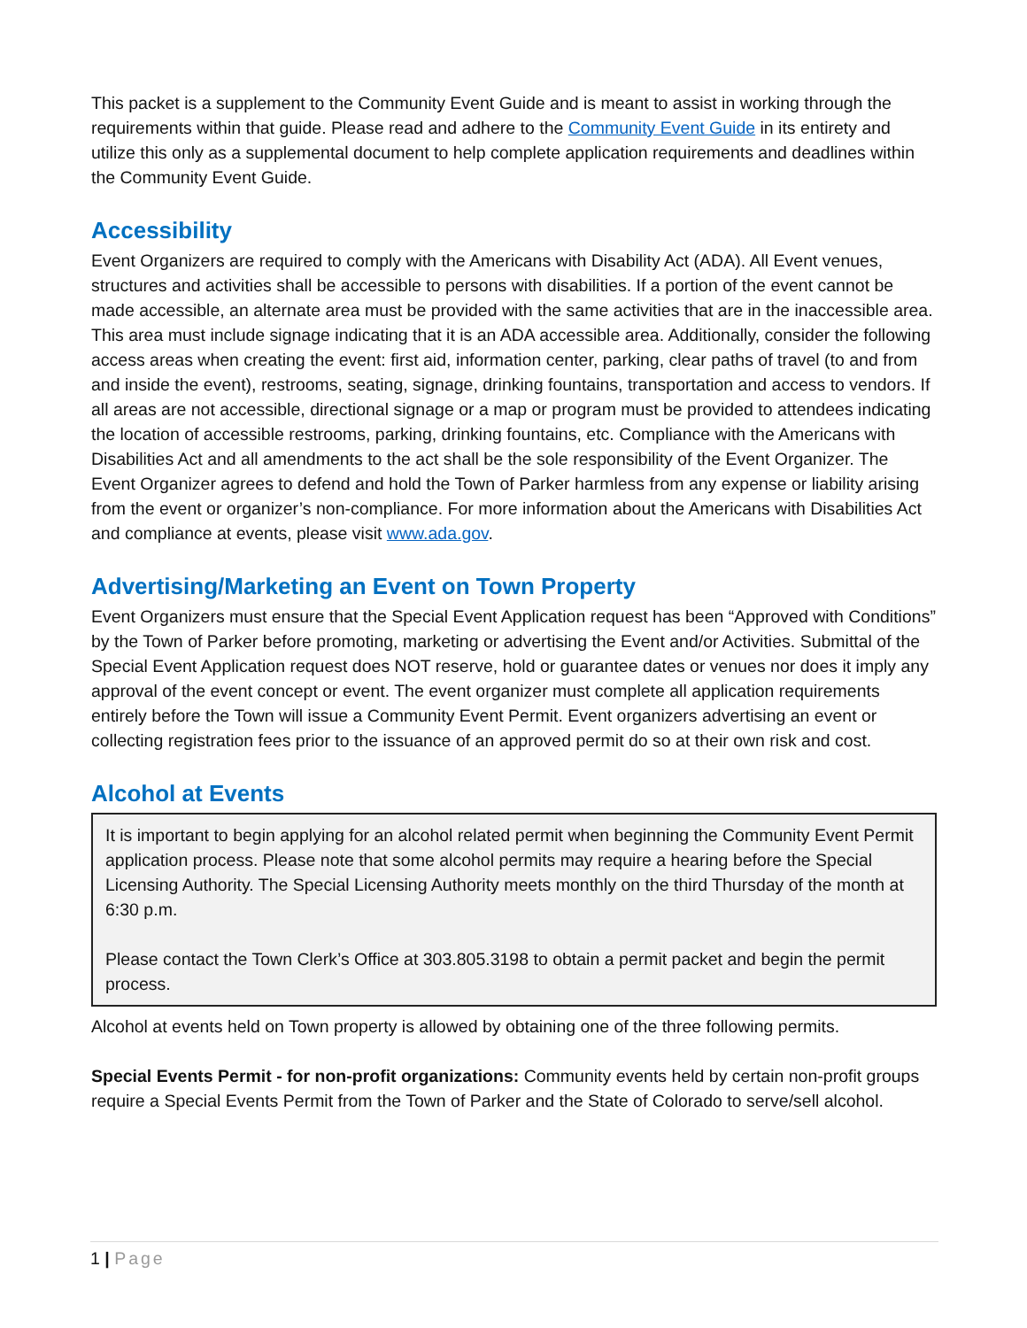This packet is a supplement to the Community Event Guide and is meant to assist in working through the requirements within that guide. Please read and adhere to the Community Event Guide in its entirety and utilize this only as a supplemental document to help complete application requirements and deadlines within the Community Event Guide.
Accessibility
Event Organizers are required to comply with the Americans with Disability Act (ADA). All Event venues, structures and activities shall be accessible to persons with disabilities. If a portion of the event cannot be made accessible, an alternate area must be provided with the same activities that are in the inaccessible area. This area must include signage indicating that it is an ADA accessible area. Additionally, consider the following access areas when creating the event: first aid, information center, parking, clear paths of travel (to and from and inside the event), restrooms, seating, signage, drinking fountains, transportation and access to vendors. If all areas are not accessible, directional signage or a map or program must be provided to attendees indicating the location of accessible restrooms, parking, drinking fountains, etc. Compliance with the Americans with Disabilities Act and all amendments to the act shall be the sole responsibility of the Event Organizer. The Event Organizer agrees to defend and hold the Town of Parker harmless from any expense or liability arising from the event or organizer’s non-compliance. For more information about the Americans with Disabilities Act and compliance at events, please visit www.ada.gov.
Advertising/Marketing an Event on Town Property
Event Organizers must ensure that the Special Event Application request has been “Approved with Conditions” by the Town of Parker before promoting, marketing or advertising the Event and/or Activities. Submittal of the Special Event Application request does NOT reserve, hold or guarantee dates or venues nor does it imply any approval of the event concept or event. The event organizer must complete all application requirements entirely before the Town will issue a Community Event Permit. Event organizers advertising an event or collecting registration fees prior to the issuance of an approved permit do so at their own risk and cost.
Alcohol at Events
It is important to begin applying for an alcohol related permit when beginning the Community Event Permit application process. Please note that some alcohol permits may require a hearing before the Special Licensing Authority. The Special Licensing Authority meets monthly on the third Thursday of the month at 6:30 p.m.
Please contact the Town Clerk’s Office at 303.805.3198 to obtain a permit packet and begin the permit process.
Alcohol at events held on Town property is allowed by obtaining one of the three following permits.
Special Events Permit - for non-profit organizations: Community events held by certain non-profit groups require a Special Events Permit from the Town of Parker and the State of Colorado to serve/sell alcohol.
1 | Page